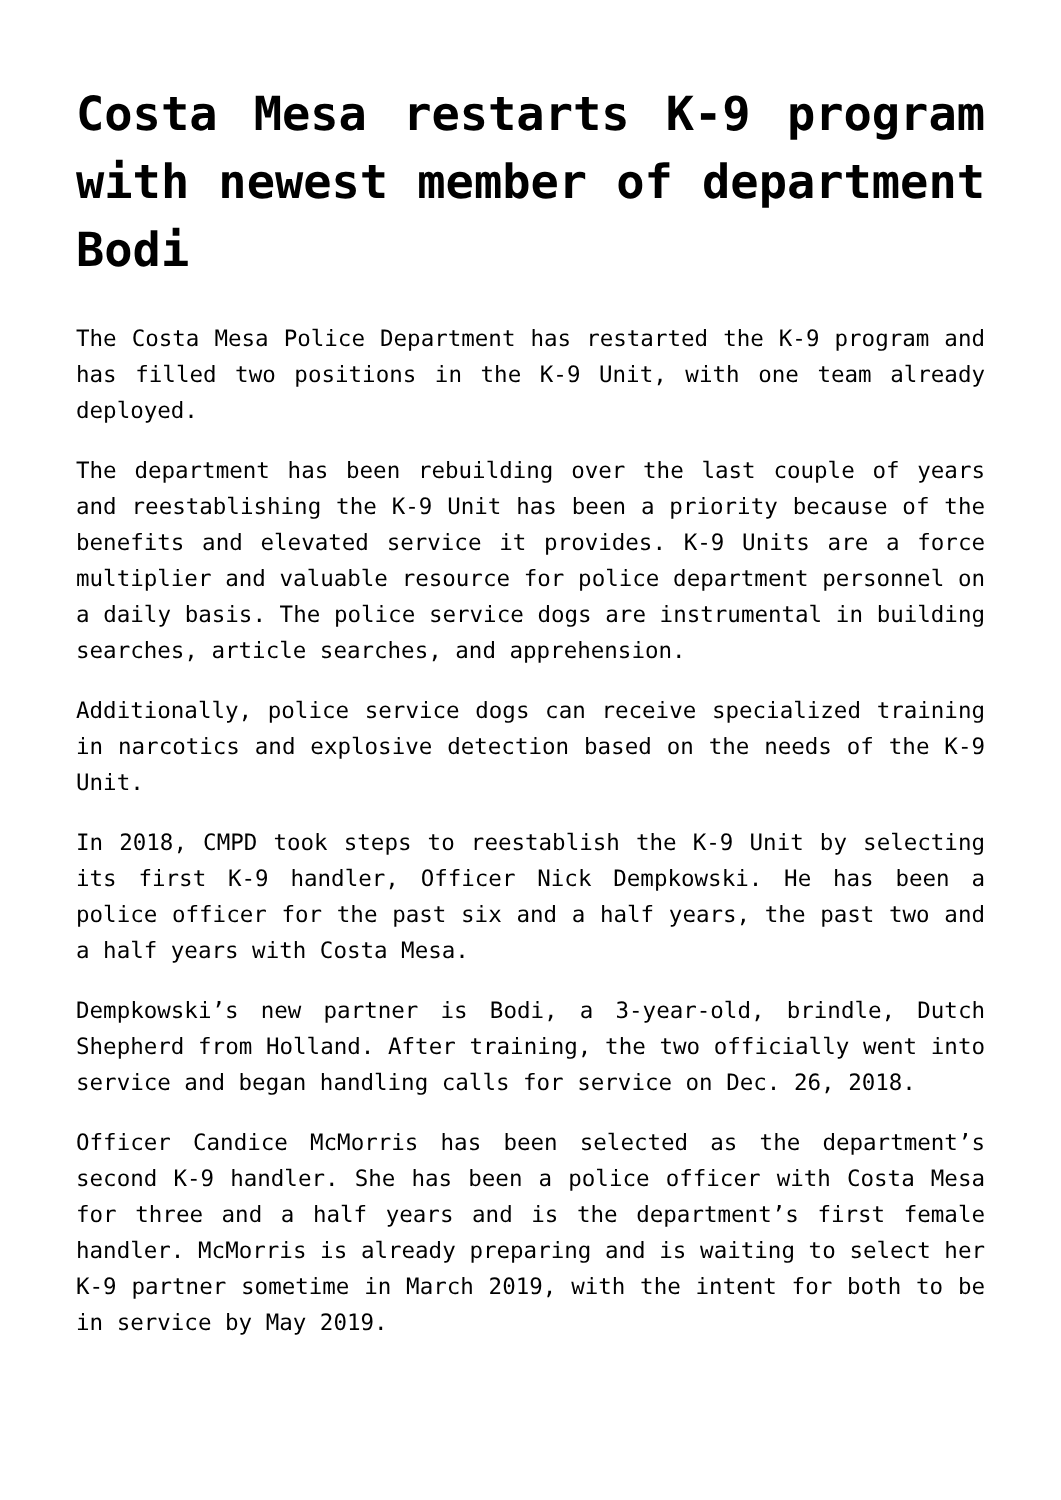Costa Mesa restarts K-9 program with newest member of department Bodi
The Costa Mesa Police Department has restarted the K-9 program and has filled two positions in the K-9 Unit, with one team already deployed.
The department has been rebuilding over the last couple of years and reestablishing the K-9 Unit has been a priority because of the benefits and elevated service it provides. K-9 Units are a force multiplier and valuable resource for police department personnel on a daily basis. The police service dogs are instrumental in building searches, article searches, and apprehension.
Additionally, police service dogs can receive specialized training in narcotics and explosive detection based on the needs of the K-9 Unit.
In 2018, CMPD took steps to reestablish the K-9 Unit by selecting its first K-9 handler, Officer Nick Dempkowski. He has been a police officer for the past six and a half years, the past two and a half years with Costa Mesa.
Dempkowski’s new partner is Bodi, a 3-year-old, brindle, Dutch Shepherd from Holland. After training, the two officially went into service and began handling calls for service on Dec. 26, 2018.
Officer Candice McMorris has been selected as the department’s second K-9 handler. She has been a police officer with Costa Mesa for three and a half years and is the department’s first female handler. McMorris is already preparing and is waiting to select her K-9 partner sometime in March 2019, with the intent for both to be in service by May 2019.